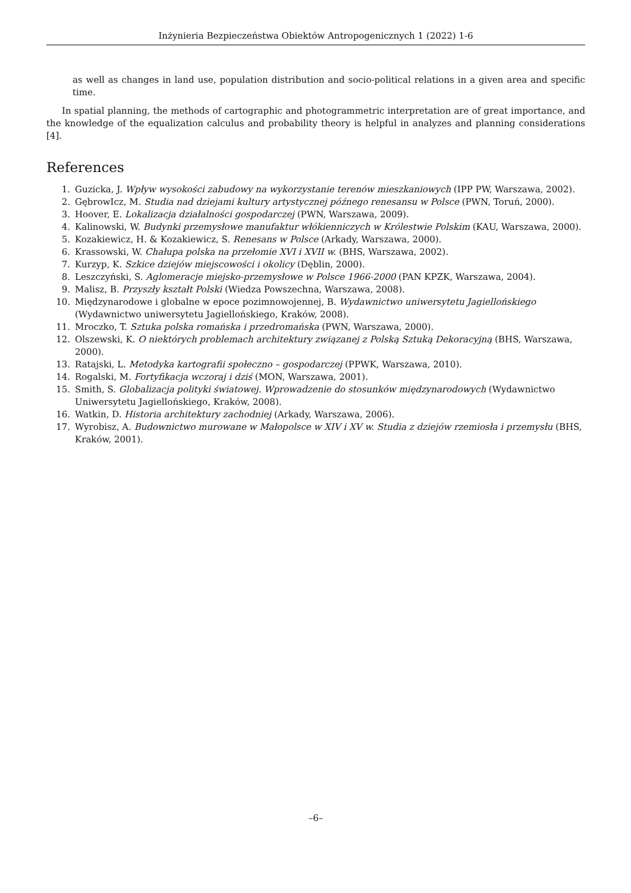Inżynieria Bezpieczeństwa Obiektów Antropogenicznych 1 (2022) 1-6
as well as changes in land use, population distribution and socio-political relations in a given area and specific time.
In spatial planning, the methods of cartographic and photogrammetric interpretation are of great importance, and the knowledge of the equalization calculus and probability theory is helpful in analyzes and planning considerations [4].
References
1. Guzicka, J. Wpływ wysokości zabudowy na wykorzystanie terenów mieszkaniowych (IPP PW, Warszawa, 2002).
2. GębrowIcz, M. Studia nad dziejami kultury artystycznej późnego renesansu w Polsce (PWN, Toruń, 2000).
3. Hoover, E. Lokalizacja działalności gospodarczej (PWN, Warszawa, 2009).
4. Kalinowski, W. Budynki przemysłowe manufaktur włókienniczych w Królestwie Polskim (KAU, Warszawa, 2000).
5. Kozakiewicz, H. & Kozakiewicz, S. Renesans w Polsce (Arkady, Warszawa, 2000).
6. Krassowski, W. Chałupa polska na przełomie XVI i XVII w. (BHS, Warszawa, 2002).
7. Kurzyp, K. Szkice dziejów miejscowości i okolicy (Dęblin, 2000).
8. Leszczyński, S. Aglomeracje miejsko-przemysłowe w Polsce 1966-2000 (PAN KPZK, Warszawa, 2004).
9. Malisz, B. Przyszły kształt Polski (Wiedza Powszechna, Warszawa, 2008).
10. Międzynarodowe i globalne w epoce pozimnowojennej, B. Wydawnictwo uniwersytetu Jagiellońskiego (Wydawnictwo uniwersytetu Jagiellońskiego, Kraków, 2008).
11. Mroczko, T. Sztuka polska romańska i przedromańska (PWN, Warszawa, 2000).
12. Olszewski, K. O niektórych problemach architektury związanej z Polską Sztuką Dekoracyjną (BHS, Warszawa, 2000).
13. Ratajski, L. Metodyka kartografii społeczno – gospodarczej (PPWK, Warszawa, 2010).
14. Rogalski, M. Fortyfikacja wczoraj i dziś (MON, Warszawa, 2001).
15. Smith, S. Globalizacja polityki światowej. Wprowadzenie do stosunków międzynarodowych (Wydawnictwo Uniwersytetu Jagiellońskiego, Kraków, 2008).
16. Watkin, D. Historia architektury zachodniej (Arkady, Warszawa, 2006).
17. Wyrobisz, A. Budownictwo murowane w Małopolsce w XIV i XV w. Studia z dziejów rzemiosła i przemysłu (BHS, Kraków, 2001).
–6–